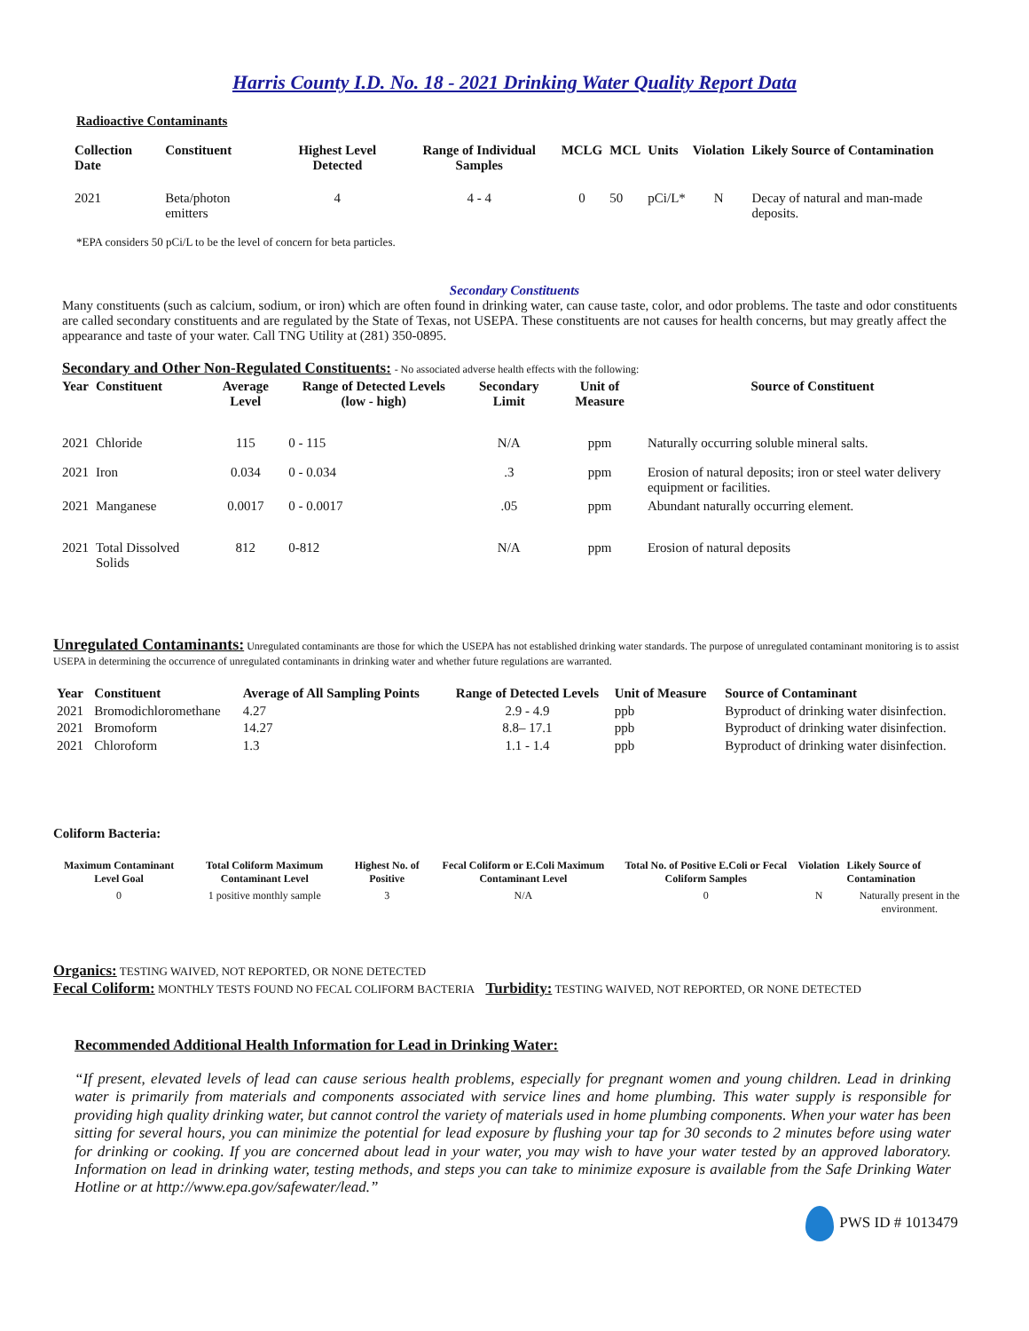Harris County I.D. No. 18 - 2021 Drinking Water Quality Report Data
Radioactive Contaminants
| Collection Date | Constituent | Highest Level Detected | Range of Individual Samples | MCLG | MCL | Units | Violation | Likely Source of Contamination |
| --- | --- | --- | --- | --- | --- | --- | --- | --- |
| 2021 | Beta/photon emitters | 4 | 4 - 4 | 0 | 50 | pCi/L* | N | Decay of natural and man-made deposits. |
*EPA considers 50 pCi/L to be the level of concern for beta particles.
Secondary Constituents
Many constituents (such as calcium, sodium, or iron) which are often found in drinking water, can cause taste, color, and odor problems. The taste and odor constituents are called secondary constituents and are regulated by the State of Texas, not USEPA. These constituents are not causes for health concerns, but may greatly affect the appearance and taste of your water. Call TNG Utility at (281) 350-0895.
Secondary and Other Non-Regulated Constituents: - No associated adverse health effects with the following:
| Year | Constituent | Average Level | Range of Detected Levels (low - high) | Secondary Limit | Unit of Measure | Source of Constituent |
| --- | --- | --- | --- | --- | --- | --- |
| 2021 | Chloride | 115 | 0 - 115 | N/A | ppm | Naturally occurring soluble mineral salts. |
| 2021 | Iron | 0.034 | 0 - 0.034 | .3 | ppm | Erosion of natural deposits; iron or steel water delivery equipment or facilities. |
| 2021 | Manganese | 0.0017 | 0 - 0.0017 | .05 | ppm | Abundant naturally occurring element. |
| 2021 | Total Dissolved Solids | 812 | 0-812 | N/A | ppm | Erosion of natural deposits |
Unregulated Contaminants: Unregulated contaminants are those for which the USEPA has not established drinking water standards. The purpose of unregulated contaminant monitoring is to assist USEPA in determining the occurrence of unregulated contaminants in drinking water and whether future regulations are warranted.
| Year | Constituent | Average of All Sampling Points | Range of Detected Levels | Unit of Measure | Source of Contaminant |
| --- | --- | --- | --- | --- | --- |
| 2021 | Bromodichloromethane | 4.27 | 2.9 - 4.9 | ppb | Byproduct of drinking water disinfection. |
| 2021 | Bromoform | 14.27 | 8.8– 17.1 | ppb | Byproduct of drinking water disinfection. |
| 2021 | Chloroform | 1.3 | 1.1 - 1.4 | ppb | Byproduct of drinking water disinfection. |
Coliform Bacteria:
| Maximum Contaminant Level Goal | Total Coliform Maximum Contaminant Level | Highest No. of Positive | Fecal Coliform or E.Coli Maximum Contaminant Level | Total No. of Positive E.Coli or Fecal Coliform Samples | Violation | Likely Source of Contamination |
| --- | --- | --- | --- | --- | --- | --- |
| 0 | 1 positive monthly sample | 3 | N/A | 0 | N | Naturally present in the environment. |
Organics: TESTING WAIVED, NOT REPORTED, OR NONE DETECTED
Fecal Coliform: MONTHLY TESTS FOUND NO FECAL COLIFORM BACTERIA Turbidity: TESTING WAIVED, NOT REPORTED, OR NONE DETECTED
Recommended Additional Health Information for Lead in Drinking Water:
“If present, elevated levels of lead can cause serious health problems, especially for pregnant women and young children. Lead in drinking water is primarily from materials and components associated with service lines and home plumbing. This water supply is responsible for providing high quality drinking water, but cannot control the variety of materials used in home plumbing components. When your water has been sitting for several hours, you can minimize the potential for lead exposure by flushing your tap for 30 seconds to 2 minutes before using water for drinking or cooking. If you are concerned about lead in your water, you may wish to have your water tested by an approved laboratory. Information on lead in drinking water, testing methods, and steps you can take to minimize exposure is available from the Safe Drinking Water Hotline or at http://www.epa.gov/safewater/lead.”
PWS ID # 1013479